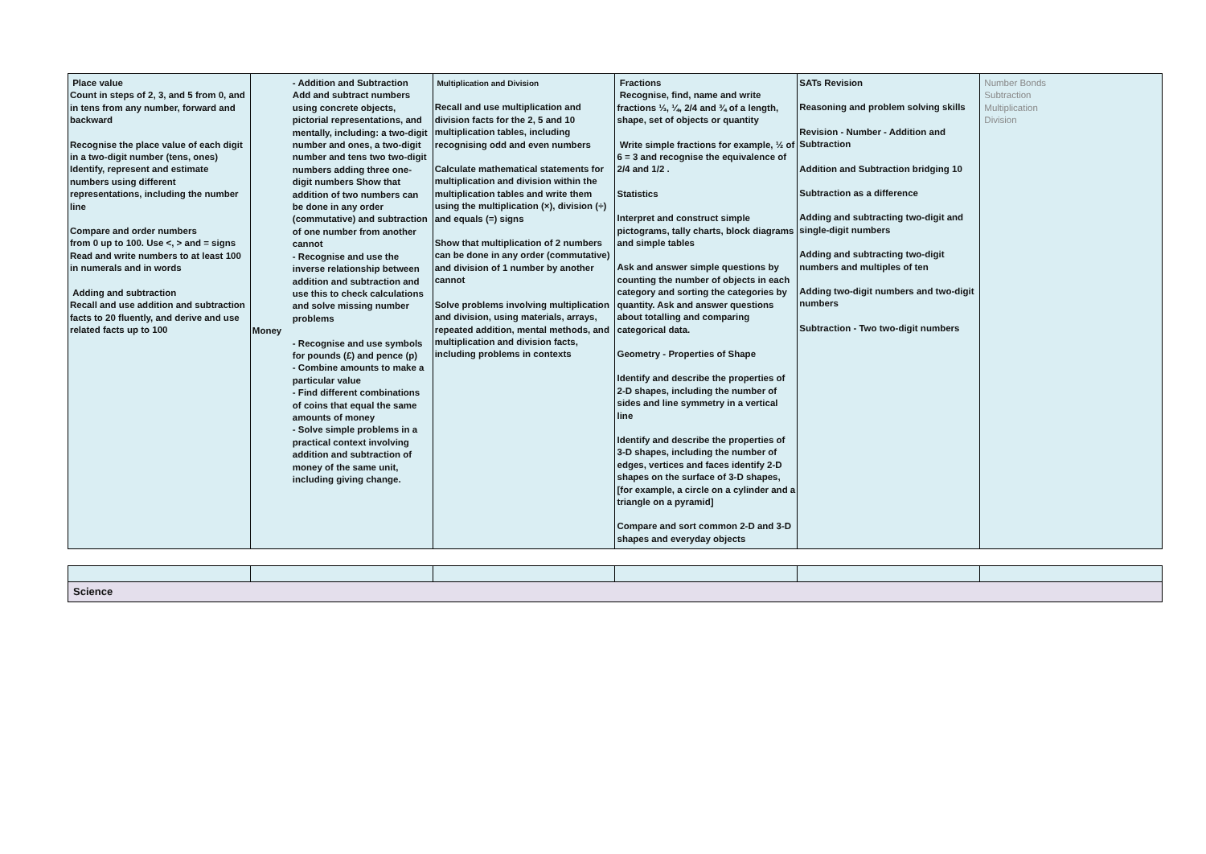| Place value Count in steps of 2, 3, and 5 from 0, and in tens from any number, forward and backward Recognise the place value of each digit in a two-digit number (tens, ones) Identify, represent and estimate numbers using different representations, including the number line Compare and order numbers from 0 up to 100. Use <, > and = signs Read and write numbers to at least 100 in numerals and in words Adding and subtraction Recall and use addition and subtraction facts to 20 fluently, and derive and use related facts up to 100 | - Addition and Subtraction Add and subtract numbers using concrete objects, pictorial representations, and mentally, including: a two-digit number and ones, a two-digit number and tens two two-digit numbers adding three one-digit numbers Show that addition of two numbers can be done in any order (commutative) and subtraction of one number from another cannot - Recognise and use the inverse relationship between addition and subtraction and use this to check calculations and solve missing number problems Money - Recognise and use symbols for pounds (£) and pence (p) - Combine amounts to make a particular value - Find different combinations of coins that equal the same amounts of money - Solve simple problems in a practical context involving addition and subtraction of money of the same unit, including giving change. | Multiplication and Division Recall and use multiplication and division facts for the 2, 5 and 10 multiplication tables, including recognising odd and even numbers Calculate mathematical statements for multiplication and division within the multiplication tables and write them using the multiplication (×), division (÷) and equals (=) signs Show that multiplication of 2 numbers can be done in any order (commutative) and division of 1 number by another cannot Solve problems involving multiplication and division, using materials, arrays, repeated addition, mental methods, and multiplication and division facts, including problems in contexts | Fractions Recognise, find, name and write fractions ⅓, ¼, 2/4 and ¾ of a length, shape, set of objects or quantity Write simple fractions for example, ½ of 6 = 3 and recognise the equivalence of 2/4 and 1/2 . Statistics Interpret and construct simple pictograms, tally charts, block diagrams and simple tables Ask and answer simple questions by counting the number of objects in each category and sorting the categories by quantity. Ask and answer questions about totalling and comparing categorical data. Geometry - Properties of Shape Identify and describe the properties of 2-D shapes, including the number of sides and line symmetry in a vertical line Identify and describe the properties of 3-D shapes, including the number of edges, vertices and faces identify 2-D shapes on the surface of 3-D shapes, [for example, a circle on a cylinder and a triangle on a pyramid] Compare and sort common 2-D and 3-D shapes and everyday objects | SATs Revision Reasoning and problem solving skills Revision - Number - Addition and Subtraction Addition and Subtraction bridging 10 Subtraction as a difference Adding and subtracting two-digit and single-digit numbers Adding and subtracting two-digit numbers and multiples of ten Adding two-digit numbers and two-digit numbers Subtraction - Two two-digit numbers | Number Bonds Subtraction Multiplication Division |
| Science | | | | | |